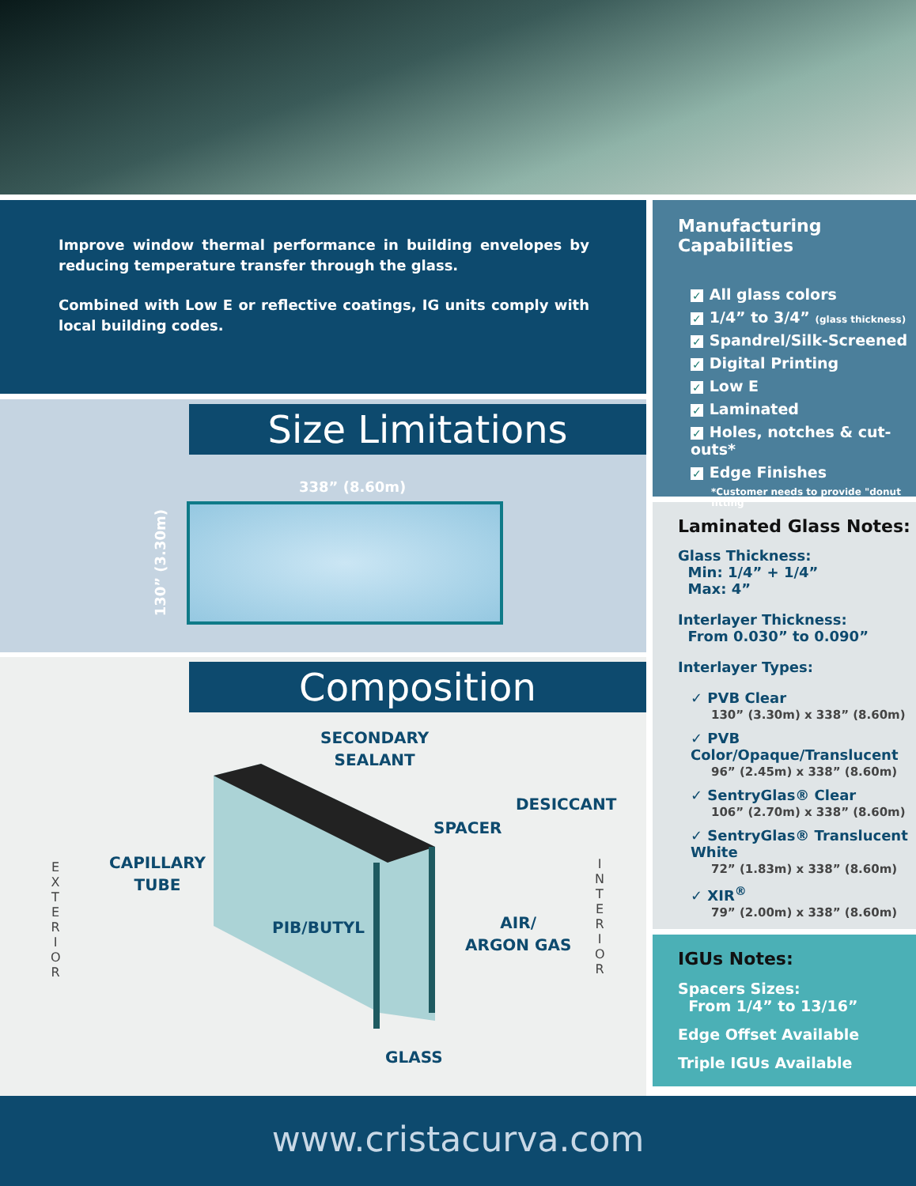Improve window thermal performance in building envelopes by reducing temperature transfer through the glass.
Combined with Low E or reflective coatings, IG units comply with local building codes.
Size Limitations
338” (8.60m)
130” (3.30m)
Composition
SECONDARY
SEALANT
DESICCANT
SPACER
CAPILLARY
TUBE
PIB/BUTYL
AIR/
ARGON GAS
GLASS
E X T E R I O R
I N T E R I O R
Manufacturing Capabilities
✓ All glass colors
✓ 1/4” to 3/4” (glass thickness)
✓ Spandrel/Silk-Screened
✓ Digital Printing
✓ Low E
✓ Laminated
✓ Holes, notches & cut-outs*
✓ Edge Finishes
*Customer needs to provide "donut fitting"
Laminated Glass Notes:
Glass Thickness:
Min: 1/4” + 1/4”
Max: 4”
Interlayer Thickness:
From 0.030” to 0.090”
Interlayer Types:
✓ PVB Clear
130” (3.30m) x 338” (8.60m)
✓ PVB Color/Opaque/Translucent
96” (2.45m) x 338” (8.60m)
✓ SentryGlas® Clear
106” (2.70m) x 338” (8.60m)
✓ SentryGlas® Translucent White
72” (1.83m) x 338” (8.60m)
✓ XIR<sup>®</sup>
79” (2.00m) x 338” (8.60m)
IGUs Notes:
Spacers Sizes:
From 1/4” to 13/16”
Edge Offset Available
Triple IGUs Available
www.cristacurva.com